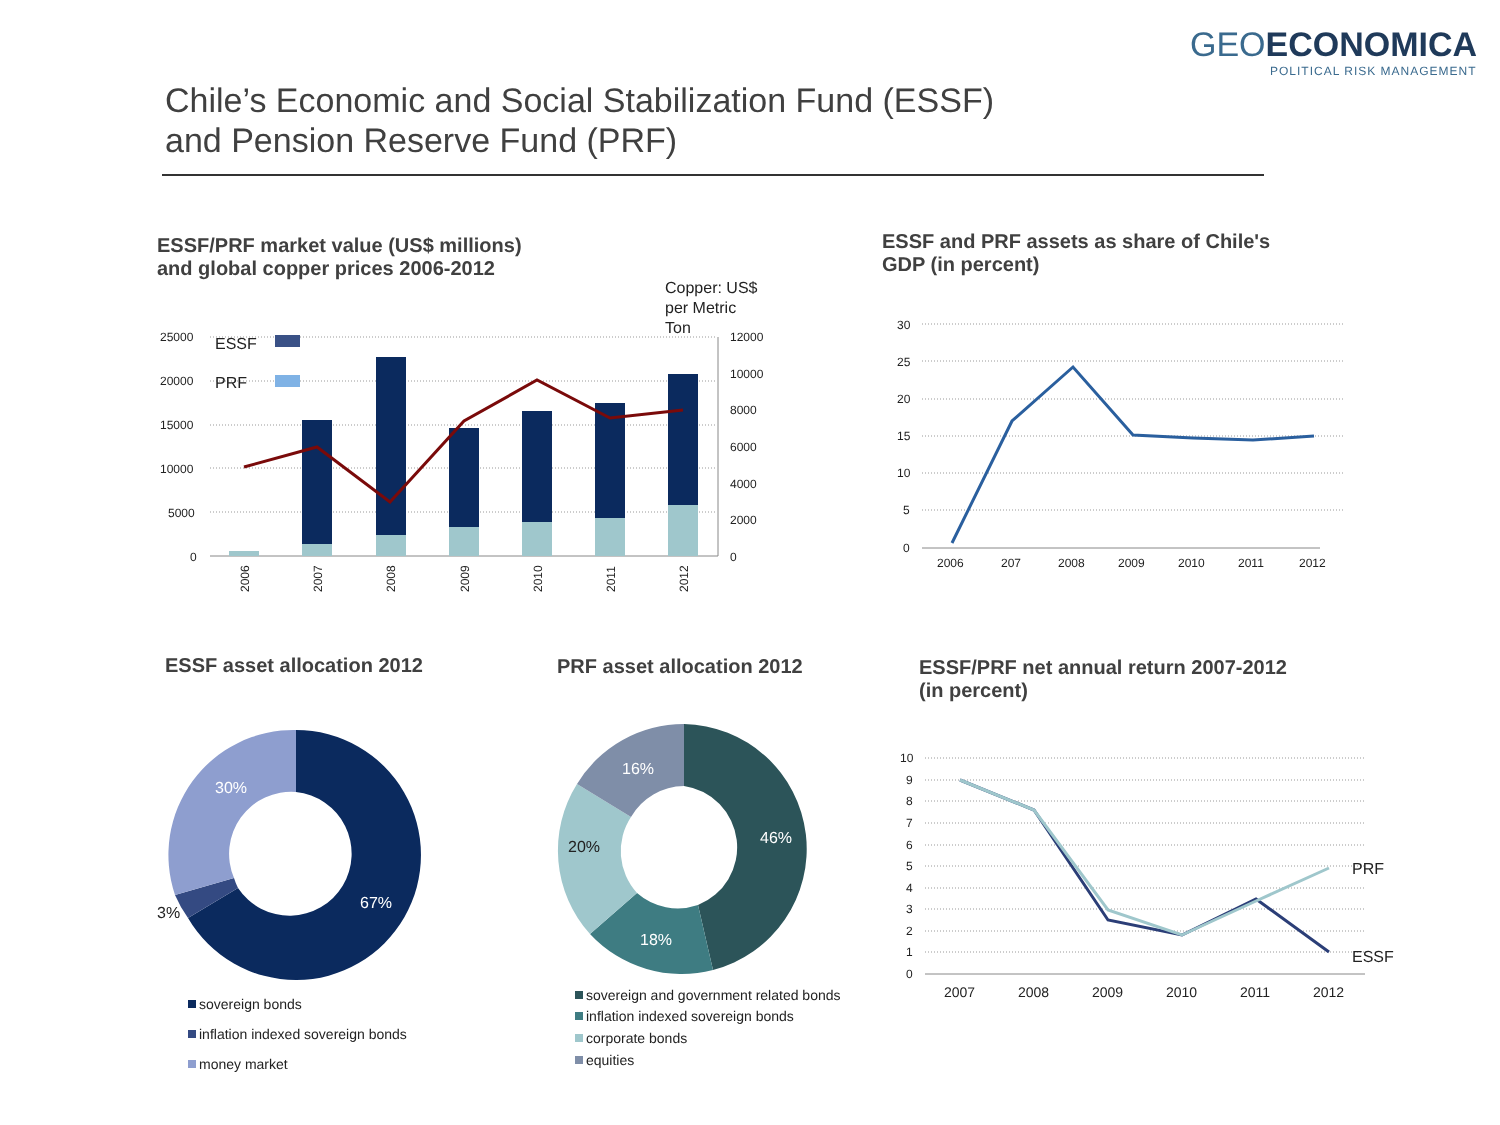GEOECONOMICA
POLITICAL RISK MANAGEMENT
Chile’s Economic and Social Stabilization Fund (ESSF)
and Pension Reserve Fund (PRF)
ESSF/PRF market value (US$ millions)
and global copper prices 2006-2012
ESSF and PRF assets as share of Chile's
GDP (in percent)
ESSF asset allocation 2012 PRF asset allocation 2012
ESSF/PRF net annual return 2007-2012
(in percent)
25000
20000
15000
10000
5000
0
12000
10000
8000
6000
4000
2000
0
Copper: US$
per Metric
Ton
ESSF
PRF
2006
2007
2008
2009
2010
2011
2012
30
25
20
15
10
5
0
2006
207
2008
2009
2010
2011
2012
67%
30%
3%
46%
18%
20%
16%
sovereign bonds
inflation indexed sovereign bonds
money market
sovereign and government related bonds
inflation indexed sovereign bonds
corporate bonds
equities
10
9
8
7
6
5
4
3
2
1
0
2007
2008
2009
2010
2011
2012
PRF
ESSF